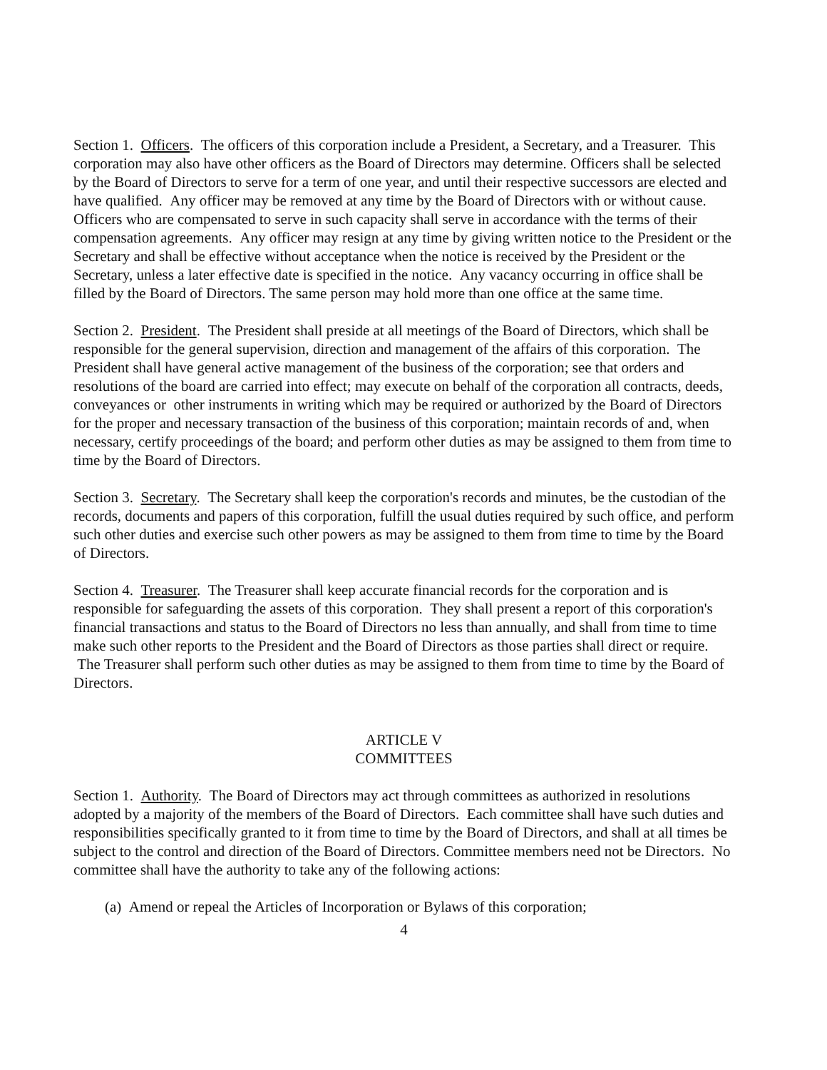Section 1. Officers. The officers of this corporation include a President, a Secretary, and a Treasurer. This corporation may also have other officers as the Board of Directors may determine. Officers shall be selected by the Board of Directors to serve for a term of one year, and until their respective successors are elected and have qualified. Any officer may be removed at any time by the Board of Directors with or without cause. Officers who are compensated to serve in such capacity shall serve in accordance with the terms of their compensation agreements. Any officer may resign at any time by giving written notice to the President or the Secretary and shall be effective without acceptance when the notice is received by the President or the Secretary, unless a later effective date is specified in the notice. Any vacancy occurring in office shall be filled by the Board of Directors. The same person may hold more than one office at the same time.
Section 2. President. The President shall preside at all meetings of the Board of Directors, which shall be responsible for the general supervision, direction and management of the affairs of this corporation. The President shall have general active management of the business of the corporation; see that orders and resolutions of the board are carried into effect; may execute on behalf of the corporation all contracts, deeds, conveyances or other instruments in writing which may be required or authorized by the Board of Directors for the proper and necessary transaction of the business of this corporation; maintain records of and, when necessary, certify proceedings of the board; and perform other duties as may be assigned to them from time to time by the Board of Directors.
Section 3. Secretary. The Secretary shall keep the corporation's records and minutes, be the custodian of the records, documents and papers of this corporation, fulfill the usual duties required by such office, and perform such other duties and exercise such other powers as may be assigned to them from time to time by the Board of Directors.
Section 4. Treasurer. The Treasurer shall keep accurate financial records for the corporation and is responsible for safeguarding the assets of this corporation. They shall present a report of this corporation's financial transactions and status to the Board of Directors no less than annually, and shall from time to time make such other reports to the President and the Board of Directors as those parties shall direct or require. The Treasurer shall perform such other duties as may be assigned to them from time to time by the Board of Directors.
ARTICLE V
COMMITTEES
Section 1. Authority. The Board of Directors may act through committees as authorized in resolutions adopted by a majority of the members of the Board of Directors. Each committee shall have such duties and responsibilities specifically granted to it from time to time by the Board of Directors, and shall at all times be subject to the control and direction of the Board of Directors. Committee members need not be Directors. No committee shall have the authority to take any of the following actions:
(a) Amend or repeal the Articles of Incorporation or Bylaws of this corporation;
4